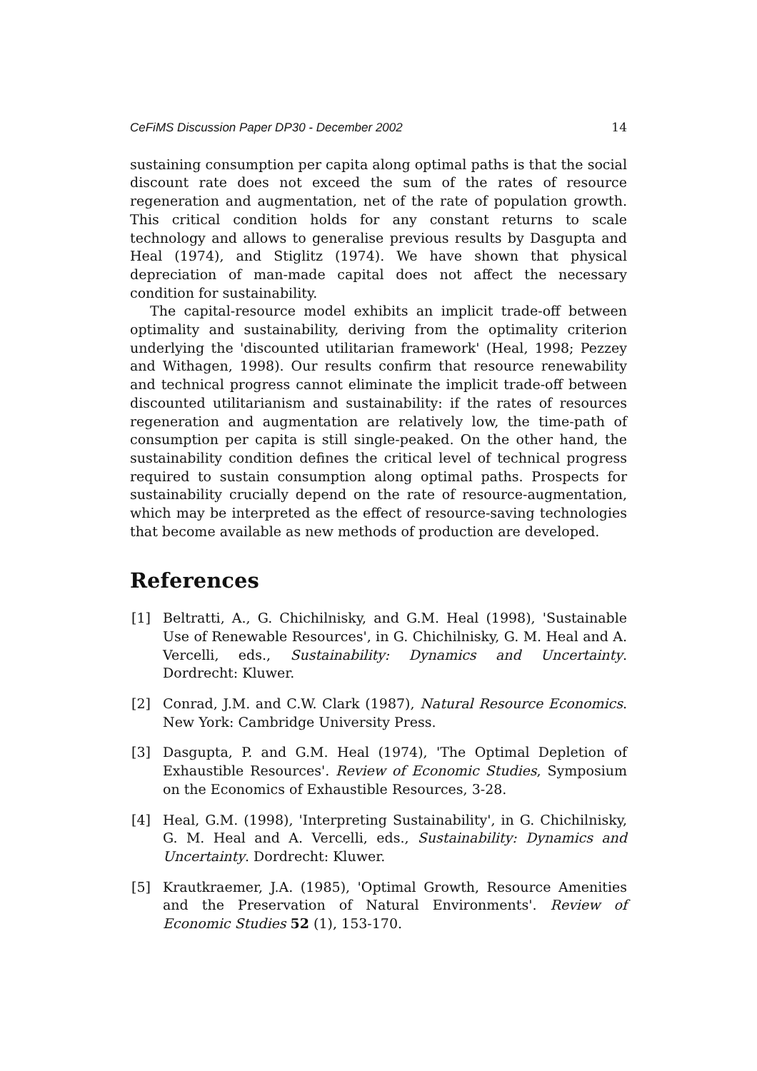CeFiMS Discussion Paper DP30 - December 2002 14
sustaining consumption per capita along optimal paths is that the social discount rate does not exceed the sum of the rates of resource regeneration and augmentation, net of the rate of population growth. This critical condition holds for any constant returns to scale technology and allows to generalise previous results by Dasgupta and Heal (1974), and Stiglitz (1974). We have shown that physical depreciation of man-made capital does not affect the necessary condition for sustainability.
The capital-resource model exhibits an implicit trade-off between optimality and sustainability, deriving from the optimality criterion underlying the 'discounted utilitarian framework' (Heal, 1998; Pezzey and Withagen, 1998). Our results confirm that resource renewability and technical progress cannot eliminate the implicit trade-off between discounted utilitarianism and sustainability: if the rates of resources regeneration and augmentation are relatively low, the time-path of consumption per capita is still single-peaked. On the other hand, the sustainability condition defines the critical level of technical progress required to sustain consumption along optimal paths. Prospects for sustainability crucially depend on the rate of resource-augmentation, which may be interpreted as the effect of resource-saving technologies that become available as new methods of production are developed.
References
[1] Beltratti, A., G. Chichilnisky, and G.M. Heal (1998), 'Sustainable Use of Renewable Resources', in G. Chichilnisky, G. M. Heal and A. Vercelli, eds., Sustainability: Dynamics and Uncertainty. Dordrecht: Kluwer.
[2] Conrad, J.M. and C.W. Clark (1987), Natural Resource Economics. New York: Cambridge University Press.
[3] Dasgupta, P. and G.M. Heal (1974), 'The Optimal Depletion of Exhaustible Resources'. Review of Economic Studies, Symposium on the Economics of Exhaustible Resources, 3-28.
[4] Heal, G.M. (1998), 'Interpreting Sustainability', in G. Chichilnisky, G. M. Heal and A. Vercelli, eds., Sustainability: Dynamics and Uncertainty. Dordrecht: Kluwer.
[5] Krautkraemer, J.A. (1985), 'Optimal Growth, Resource Amenities and the Preservation of Natural Environments'. Review of Economic Studies 52 (1), 153-170.